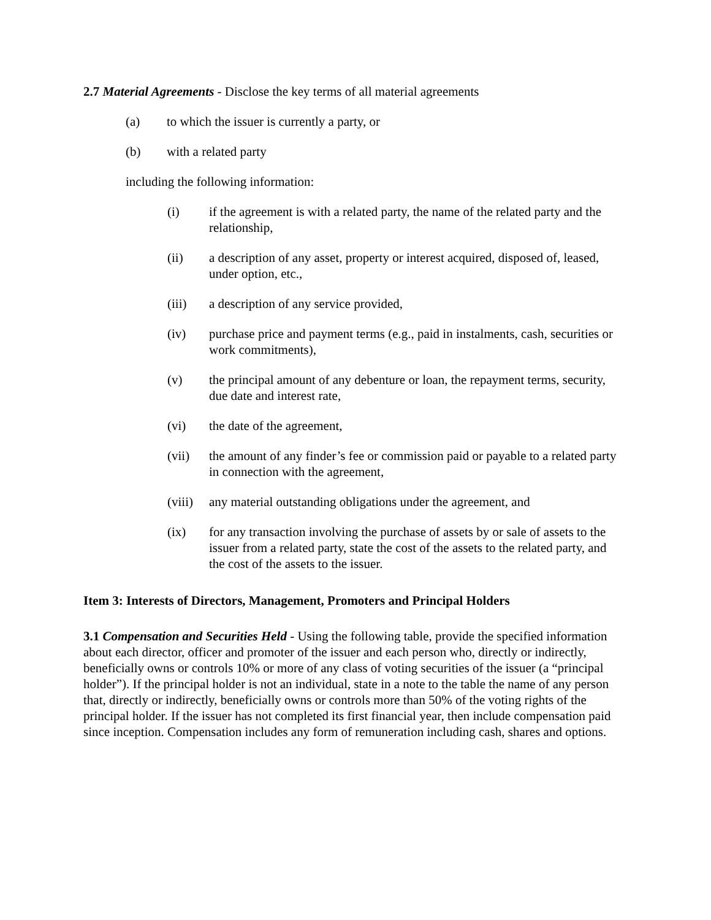2.7 Material Agreements - Disclose the key terms of all material agreements
(a) to which the issuer is currently a party, or
(b) with a related party
including the following information:
(i) if the agreement is with a related party, the name of the related party and the relationship,
(ii) a description of any asset, property or interest acquired, disposed of, leased, under option, etc.,
(iii) a description of any service provided,
(iv) purchase price and payment terms (e.g., paid in instalments, cash, securities or work commitments),
(v) the principal amount of any debenture or loan, the repayment terms, security, due date and interest rate,
(vi) the date of the agreement,
(vii) the amount of any finder’s fee or commission paid or payable to a related party in connection with the agreement,
(viii) any material outstanding obligations under the agreement, and
(ix) for any transaction involving the purchase of assets by or sale of assets to the issuer from a related party, state the cost of the assets to the related party, and the cost of the assets to the issuer.
Item 3: Interests of Directors, Management, Promoters and Principal Holders
3.1 Compensation and Securities Held - Using the following table, provide the specified information about each director, officer and promoter of the issuer and each person who, directly or indirectly, beneficially owns or controls 10% or more of any class of voting securities of the issuer (a “principal holder”). If the principal holder is not an individual, state in a note to the table the name of any person that, directly or indirectly, beneficially owns or controls more than 50% of the voting rights of the principal holder. If the issuer has not completed its first financial year, then include compensation paid since inception. Compensation includes any form of remuneration including cash, shares and options.